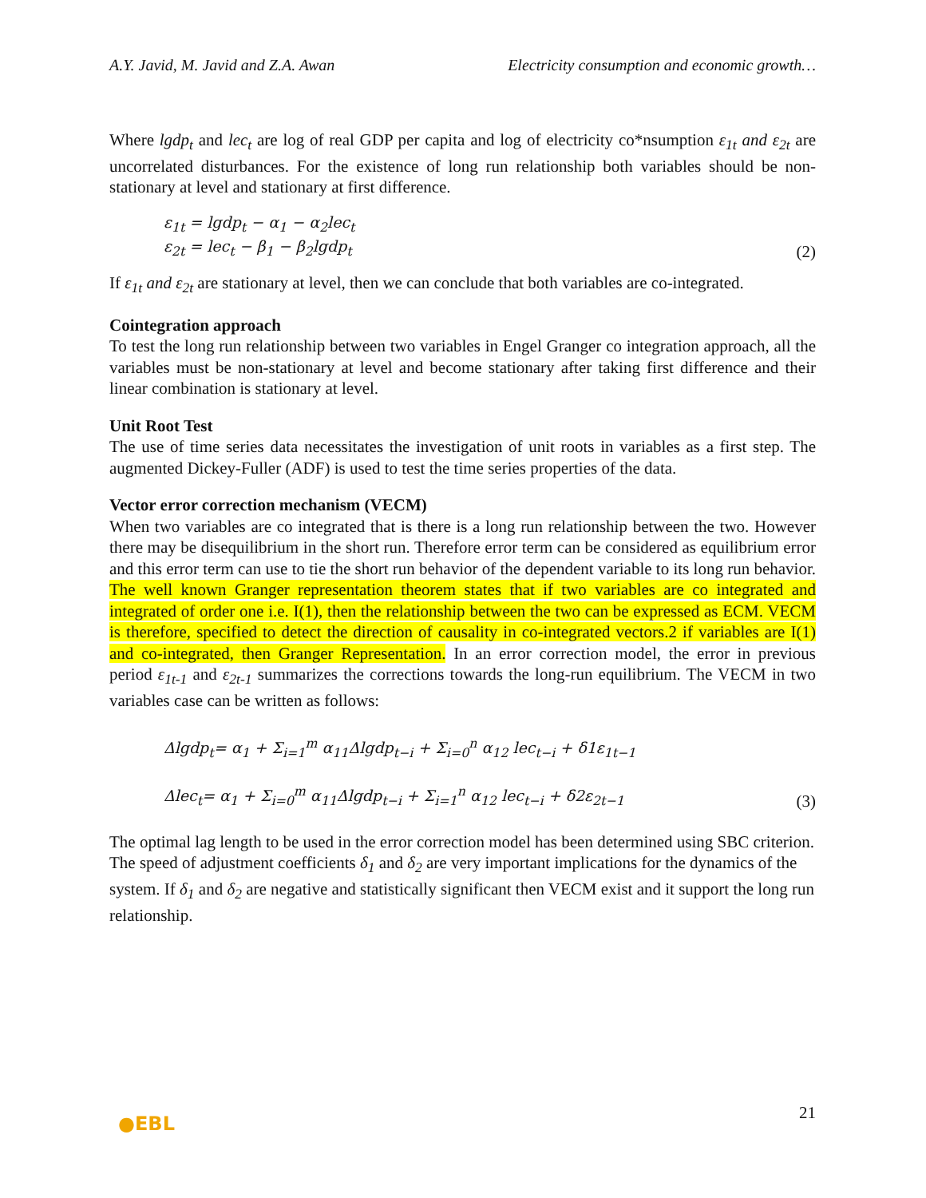A.Y. Javid, M. Javid and Z.A. Awan Electricity consumption and economic growth…
Where lgdp<sub>t</sub> and lec<sub>t</sub> are log of real GDP per capita and log of electricity co*nsumption ε<sub>1t</sub> and ε<sub>2t</sub> are uncorrelated disturbances. For the existence of long run relationship both variables should be non-stationary at level and stationary at first difference.
ε<sub>1t</sub> = lgdp<sub>t</sub> − α<sub>1</sub> − α<sub>2</sub>lec<sub>t</sub>
ε<sub>2t</sub> = lec<sub>t</sub> − β<sub>1</sub> − β<sub>2</sub>lgdp<sub>t</sub>
(2)
If ε<sub>1t</sub> and ε<sub>2t</sub> are stationary at level, then we can conclude that both variables are co-integrated.
Cointegration approach
To test the long run relationship between two variables in Engel Granger co integration approach, all the variables must be non-stationary at level and become stationary after taking first difference and their linear combination is stationary at level.
Unit Root Test
The use of time series data necessitates the investigation of unit roots in variables as a first step. The augmented Dickey-Fuller (ADF) is used to test the time series properties of the data.
Vector error correction mechanism (VECM)
When two variables are co integrated that is there is a long run relationship between the two. However there may be disequilibrium in the short run. Therefore error term can be considered as equilibrium error and this error term can use to tie the short run behavior of the dependent variable to its long run behavior. The well known Granger representation theorem states that if two variables are co integrated and integrated of order one i.e. I(1), then the relationship between the two can be expressed as ECM. VECM is therefore, specified to detect the direction of causality in co-integrated vectors.2 if variables are I(1) and co-integrated, then Granger Representation. In an error correction model, the error in previous period ε<sub>1t-1</sub> and ε<sub>2t-1</sub> summarizes the corrections towards the long-run equilibrium. The VECM in two variables case can be written as follows:
Δlgdp<sub>t</sub>= α<sub>1</sub> + Σ<sub>i=1</sub><sup>m</sup> α<sub>11</sub>Δlgdp<sub>t−i</sub> + Σ<sub>i=0</sub><sup>n</sup> α<sub>12</sub> lec<sub>t−i</sub> + δ1ε<sub>1t−1</sub>
Δlec<sub>t</sub>= α<sub>1</sub> + Σ<sub>i=0</sub><sup>m</sup> α<sub>11</sub>Δlgdp<sub>t−i</sub> + Σ<sub>i=1</sub><sup>n</sup> α<sub>12</sub> lec<sub>t−i</sub> + δ2ε<sub>2t−1</sub>
(3)
The optimal lag length to be used in the error correction model has been determined using SBC criterion. The speed of adjustment coefficients δ<sub>1</sub> and δ<sub>2</sub> are very important implications for the dynamics of the system. If δ<sub>1</sub> and δ<sub>2</sub> are negative and statistically significant then VECM exist and it support the long run relationship.
●EBL
21